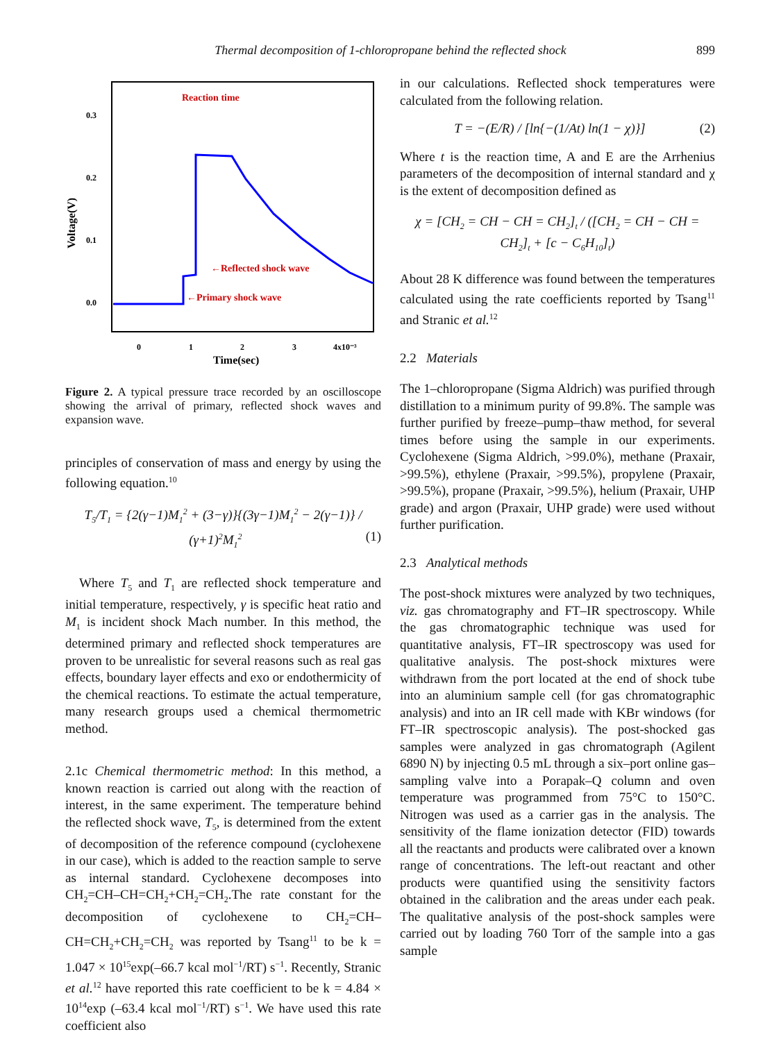Thermal decomposition of 1-chloropropane behind the reflected shock 899
Voltage(V)
0.3
0.2
0.1
0.0
0
1
2
3
4x10⁻³
Time(sec)
Reaction time
←Reflected shock wave
←Primary shock wave
Figure 2. A typical pressure trace recorded by an oscilloscope showing the arrival of primary, reflected shock waves and expansion wave.
principles of conservation of mass and energy by using the following equation.<sup>10</sup>
T<sub>5</sub>/T<sub>1</sub> = {2(γ−1)M<sub>1</sub><sup>2</sup> + (3−γ)}{(3γ−1)M<sub>1</sub><sup>2</sup> − 2(γ−1)} / (γ+1)<sup>2</sup>M<sub>1</sub><sup>2</sup> (1)
Where T<sub>5</sub> and T<sub>1</sub> are reflected shock temperature and initial temperature, respectively, γ is specific heat ratio and M<sub>1</sub> is incident shock Mach number. In this method, the determined primary and reflected shock temperatures are proven to be unrealistic for several reasons such as real gas effects, boundary layer effects and exo or endothermicity of the chemical reactions. To estimate the actual temperature, many research groups used a chemical thermometric method.
2.1c Chemical thermometric method: In this method, a known reaction is carried out along with the reaction of interest, in the same experiment. The temperature behind the reflected shock wave, T<sub>5</sub>, is determined from the extent of decomposition of the reference compound (cyclohexene in our case), which is added to the reaction sample to serve as internal standard. Cyclohexene decomposes into CH<sub>2</sub>=CH–CH=CH<sub>2</sub>+CH<sub>2</sub>=CH<sub>2</sub>.The rate constant for the decomposition of cyclohexene to CH<sub>2</sub>=CH–CH=CH<sub>2</sub>+CH<sub>2</sub>=CH<sub>2</sub> was reported by Tsang<sup>11</sup> to be k = 1.047 × 10<sup>15</sup>exp(–66.7 kcal mol<sup>−1</sup>/RT) s<sup>−1</sup>. Recently, Stranic et al.<sup>12</sup> have reported this rate coefficient to be k = 4.84 × 10<sup>14</sup>exp (–63.4 kcal mol<sup>−1</sup>/RT) s<sup>−1</sup>. We have used this rate coefficient also
in our calculations. Reflected shock temperatures were calculated from the following relation.
T = −(E/R) / [ln{−(1/At) ln(1 − χ)}] (2)
Where t is the reaction time, A and E are the Arrhenius parameters of the decomposition of internal standard and χ is the extent of decomposition defined as
χ = [CH<sub>2</sub> = CH − CH = CH<sub>2</sub>]<sub>t</sub> / ([CH<sub>2</sub> = CH − CH = CH<sub>2</sub>]<sub>t</sub> + [c − C<sub>6</sub>H<sub>10</sub>]<sub>t</sub>)
About 28 K difference was found between the temperatures calculated using the rate coefficients reported by Tsang<sup>11</sup> and Stranic et al.<sup>12</sup>
2.2 Materials
The 1–chloropropane (Sigma Aldrich) was purified through distillation to a minimum purity of 99.8%. The sample was further purified by freeze–pump–thaw method, for several times before using the sample in our experiments. Cyclohexene (Sigma Aldrich, >99.0%), methane (Praxair, >99.5%), ethylene (Praxair, >99.5%), propylene (Praxair, >99.5%), propane (Praxair, >99.5%), helium (Praxair, UHP grade) and argon (Praxair, UHP grade) were used without further purification.
2.3 Analytical methods
The post-shock mixtures were analyzed by two techniques, viz. gas chromatography and FT–IR spectroscopy. While the gas chromatographic technique was used for quantitative analysis, FT–IR spectroscopy was used for qualitative analysis. The post-shock mixtures were withdrawn from the port located at the end of shock tube into an aluminium sample cell (for gas chromatographic analysis) and into an IR cell made with KBr windows (for FT–IR spectroscopic analysis). The post-shocked gas samples were analyzed in gas chromatograph (Agilent 6890 N) by injecting 0.5 mL through a six–port online gas–sampling valve into a Porapak–Q column and oven temperature was programmed from 75°C to 150°C. Nitrogen was used as a carrier gas in the analysis. The sensitivity of the flame ionization detector (FID) towards all the reactants and products were calibrated over a known range of concentrations. The left-out reactant and other products were quantified using the sensitivity factors obtained in the calibration and the areas under each peak. The qualitative analysis of the post-shock samples were carried out by loading 760 Torr of the sample into a gas sample